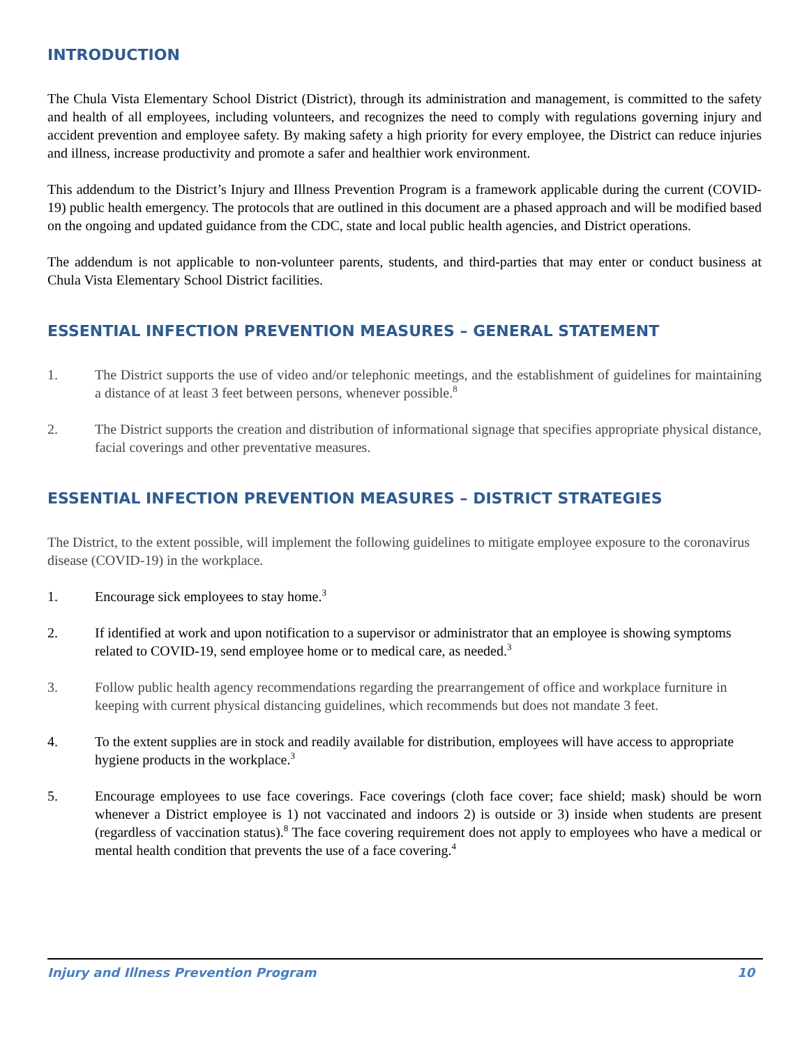INTRODUCTION
The Chula Vista Elementary School District (District), through its administration and management, is committed to the safety and health of all employees, including volunteers, and recognizes the need to comply with regulations governing injury and accident prevention and employee safety. By making safety a high priority for every employee, the District can reduce injuries and illness, increase productivity and promote a safer and healthier work environment.
This addendum to the District’s Injury and Illness Prevention Program is a framework applicable during the current (COVID-19) public health emergency. The protocols that are outlined in this document are a phased approach and will be modified based on the ongoing and updated guidance from the CDC, state and local public health agencies, and District operations.
The addendum is not applicable to non-volunteer parents, students, and third-parties that may enter or conduct business at Chula Vista Elementary School District facilities.
ESSENTIAL INFECTION PREVENTION MEASURES – GENERAL STATEMENT
1. The District supports the use of video and/or telephonic meetings, and the establishment of guidelines for maintaining a distance of at least 3 feet between persons, whenever possible.<sup>8</sup>
2. The District supports the creation and distribution of informational signage that specifies appropriate physical distance, facial coverings and other preventative measures.
ESSENTIAL INFECTION PREVENTION MEASURES – DISTRICT STRATEGIES
The District, to the extent possible, will implement the following guidelines to mitigate employee exposure to the coronavirus disease (COVID-19) in the workplace.
1. Encourage sick employees to stay home.<sup>3</sup>
2. If identified at work and upon notification to a supervisor or administrator that an employee is showing symptoms related to COVID-19, send employee home or to medical care, as needed.<sup>3</sup>
3. Follow public health agency recommendations regarding the prearrangement of office and workplace furniture in keeping with current physical distancing guidelines, which recommends but does not mandate 3 feet.
4. To the extent supplies are in stock and readily available for distribution, employees will have access to appropriate hygiene products in the workplace.<sup>3</sup>
5. Encourage employees to use face coverings. Face coverings (cloth face cover; face shield; mask) should be worn whenever a District employee is 1) not vaccinated and indoors 2) is outside or 3) inside when students are present (regardless of vaccination status).<sup>8</sup> The face covering requirement does not apply to employees who have a medical or mental health condition that prevents the use of a face covering.<sup>4</sup>
Injury and Illness Prevention Program 10